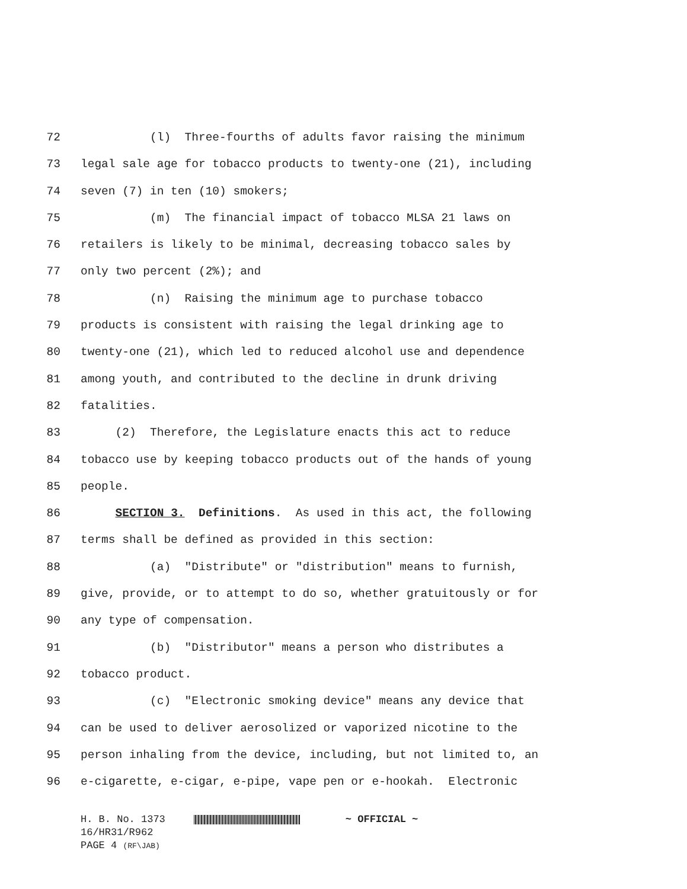72 (l) Three-fourths of adults favor raising the minimum
73 legal sale age for tobacco products to twenty-one (21), including
74 seven (7) in ten (10) smokers;
75 (m) The financial impact of tobacco MLSA 21 laws on
76 retailers is likely to be minimal, decreasing tobacco sales by
77 only two percent (2%); and
78 (n) Raising the minimum age to purchase tobacco
79 products is consistent with raising the legal drinking age to
80 twenty-one (21), which led to reduced alcohol use and dependence
81 among youth, and contributed to the decline in drunk driving
82 fatalities.
83 (2) Therefore, the Legislature enacts this act to reduce
84 tobacco use by keeping tobacco products out of the hands of young
85 people.
86 SECTION 3. Definitions. As used in this act, the following
87 terms shall be defined as provided in this section:
88 (a) "Distribute" or "distribution" means to furnish,
89 give, provide, or to attempt to do so, whether gratuitously or for
90 any type of compensation.
91 (b) "Distributor" means a person who distributes a
92 tobacco product.
93 (c) "Electronic smoking device" means any device that
94 can be used to deliver aerosolized or vaporized nicotine to the
95 person inhaling from the device, including, but not limited to, an
96 e-cigarette, e-cigar, e-pipe, vape pen or e-hookah. Electronic
H. B. No. 1373 ~ OFFICIAL ~
16/HR31/R962
PAGE 4 (RF\JAB)